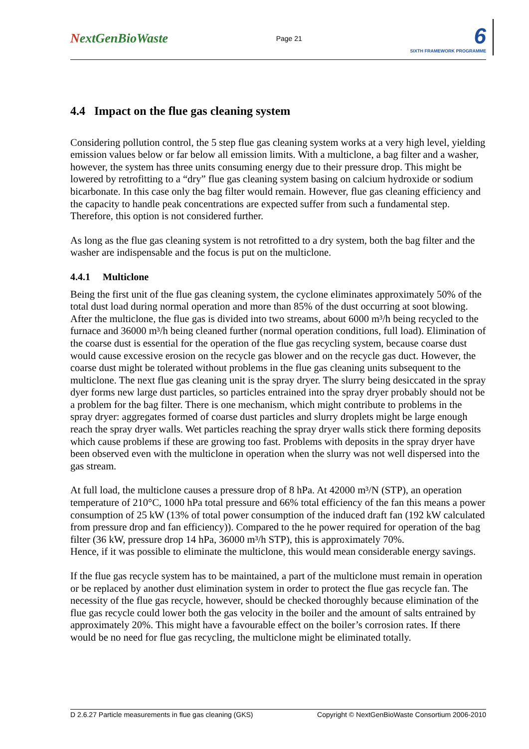NextGenBioWaste
Page 21
6
SIXTH FRAMEWORK PROGRAMME
4.4 Impact on the flue gas cleaning system
Considering pollution control, the 5 step flue gas cleaning system works at a very high level, yielding emission values below or far below all emission limits. With a multiclone, a bag filter and a washer, however, the system has three units consuming energy due to their pressure drop. This might be lowered by retrofitting to a “dry” flue gas cleaning system basing on calcium hydroxide or sodium bicarbonate. In this case only the bag filter would remain. However, flue gas cleaning efficiency and the capacity to handle peak concentrations are expected suffer from such a fundamental step. Therefore, this option is not considered further.
As long as the flue gas cleaning system is not retrofitted to a dry system, both the bag filter and the washer are indispensable and the focus is put on the multiclone.
4.4.1 Multiclone
Being the first unit of the flue gas cleaning system, the cyclone eliminates approximately 50% of the total dust load during normal operation and more than 85% of the dust occurring at soot blowing. After the multiclone, the flue gas is divided into two streams, about 6000 m³/h being recycled to the furnace and 36000 m³/h being cleaned further (normal operation conditions, full load). Elimination of the coarse dust is essential for the operation of the flue gas recycling system, because coarse dust would cause excessive erosion on the recycle gas blower and on the recycle gas duct. However, the coarse dust might be tolerated without problems in the flue gas cleaning units subsequent to the multiclone. The next flue gas cleaning unit is the spray dryer. The slurry being desiccated in the spray dyer forms new large dust particles, so particles entrained into the spray dryer probably should not be a problem for the bag filter. There is one mechanism, which might contribute to problems in the spray dryer: aggregates formed of coarse dust particles and slurry droplets might be large enough reach the spray dryer walls. Wet particles reaching the spray dryer walls stick there forming deposits which cause problems if these are growing too fast. Problems with deposits in the spray dryer have been observed even with the multiclone in operation when the slurry was not well dispersed into the gas stream.
At full load, the multiclone causes a pressure drop of 8 hPa. At 42000 m³/N (STP), an operation temperature of 210°C, 1000 hPa total pressure and 66% total efficiency of the fan this means a power consumption of 25 kW (13% of total power consumption of the induced draft fan (192 kW calculated from pressure drop and fan efficiency)). Compared to the he power required for operation of the bag filter (36 kW, pressure drop 14 hPa, 36000 m³/h STP), this is approximately 70%.
Hence, if it was possible to eliminate the multiclone, this would mean considerable energy savings.
If the flue gas recycle system has to be maintained, a part of the multiclone must remain in operation or be replaced by another dust elimination system in order to protect the flue gas recycle fan. The necessity of the flue gas recycle, however, should be checked thoroughly because elimination of the flue gas recycle could lower both the gas velocity in the boiler and the amount of salts entrained by approximately 20%. This might have a favourable effect on the boiler’s corrosion rates. If there would be no need for flue gas recycling, the multiclone might be eliminated totally.
D 2.6.27 Particle measurements in flue gas cleaning (GKS) Copyright © NextGenBioWaste Consortium 2006-2010